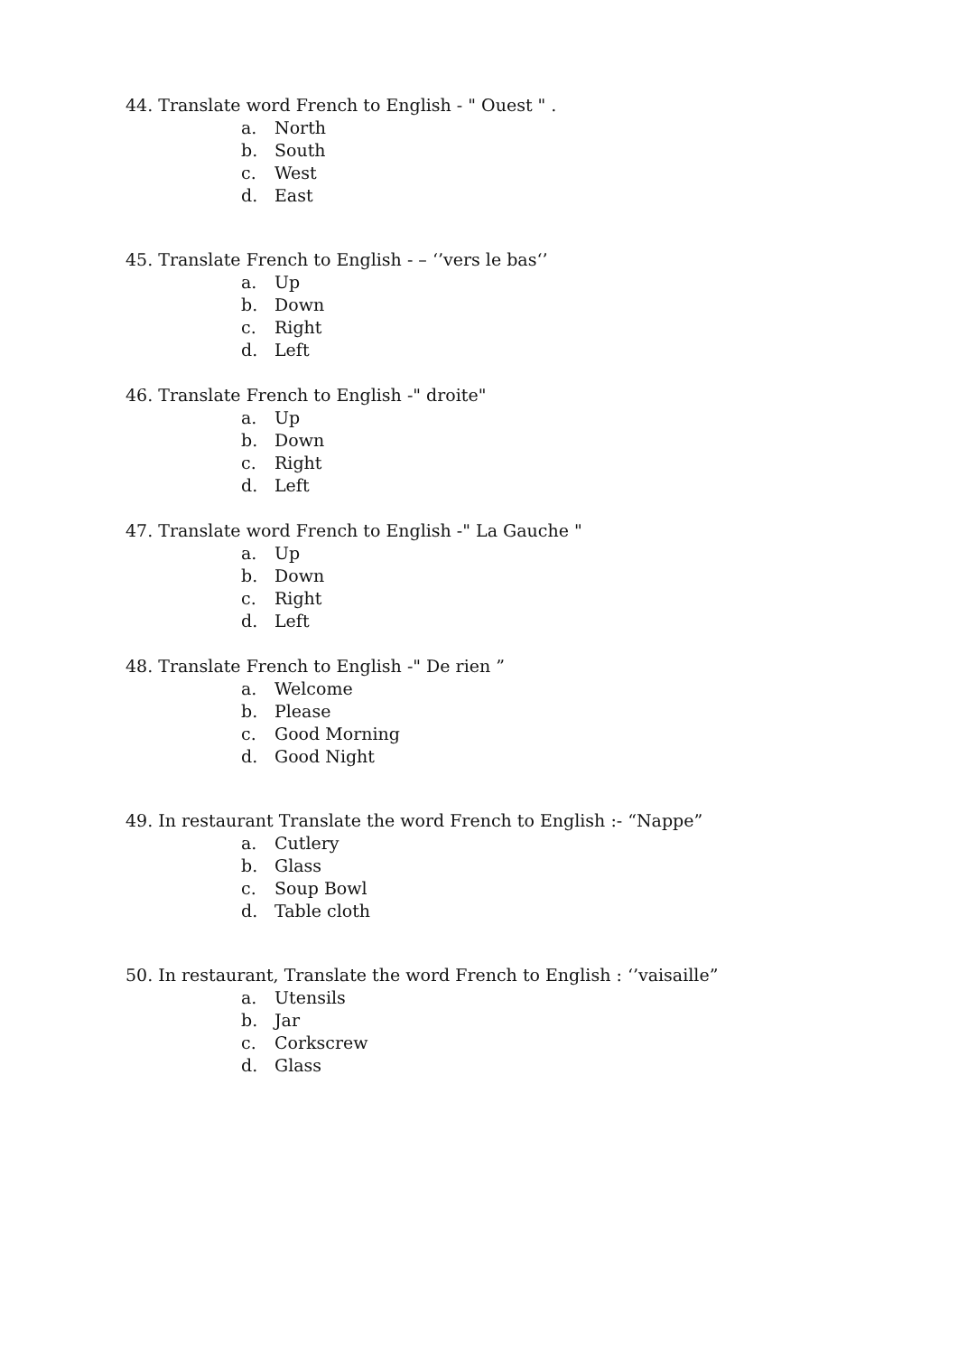44. Translate word French to English - " Ouest " .
a. North
b. South
c. West
d. East
45. Translate French to English - – ‘’vers le bas‘’
a. Up
b. Down
c. Right
d. Left
46. Translate French to English -" droite"
a. Up
b. Down
c. Right
d. Left
47. Translate word French to English -" La Gauche "
a. Up
b. Down
c. Right
d. Left
48. Translate French to English -" De rien ”
a. Welcome
b. Please
c. Good Morning
d. Good Night
49. In restaurant Translate the word French to English :- “Nappe”
a. Cutlery
b. Glass
c. Soup Bowl
d. Table cloth
50. In restaurant, Translate the word French to English : ‘’vaisaille”
a. Utensils
b. Jar
c. Corkscrew
d. Glass